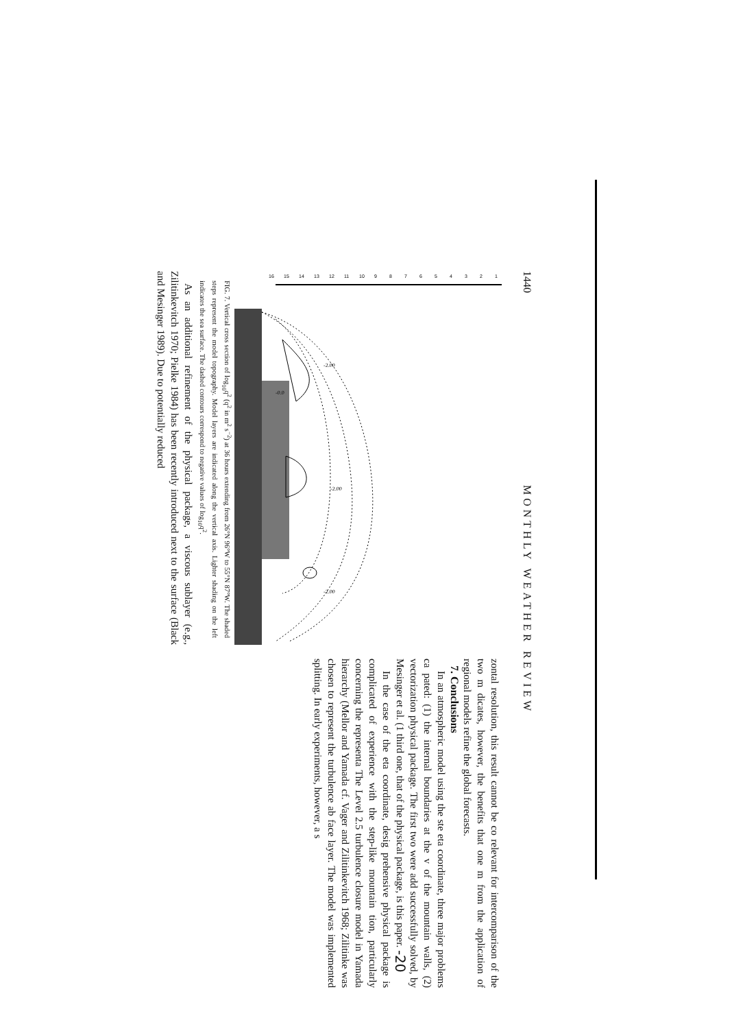1440 MONTHLY WEATHER REVIEW
1
2
3
4
5
6
7
8
9
10
11
12
13
14
15
16
-2.00
-0.0
-2.00
-2.00
FIG. 7. Vertical cross section of log<sub>10</sub>q<sup>2</sup> (q<sup>2</sup> in m<sup>2</sup> s<sup>−2</sup>) at 36 hours extending from 26°N 96°W to 55°N 87°W. The shaded steps represent the model topography. Model layers are indicated along the vertical axis. Lighter shading on the left indicates the sea surface. The dashed contours correspond to negative values of log<sub>10</sub>q<sup>2</sup>.
As an additional refinement of the physical package, a viscous sublayer (e.g., Zilitinkevitch 1970; Pielke 1984) has been recently introduced next to the surface (Black and Mesinger 1989). Due to potentially reduced
zontal resolution, this result cannot be co relevant for intercomparison of the two m dicates, however, the benefits that one m from the application of regional models refine the global forecasts.
7. Conclusions
In an atmospheric model using the ste eta coordinate, three major problems ca pated: (1) the internal boundaries at the v of the mountain walls, (2) vectorization physical package. The first two were add successfully solved, by Mesinger et al. (1 third one, that of the physical package, is this paper. -20
In the case of the eta coordinate, desig prehensive physical package is complicated of experience with the step-like mountain tion, particularly concerning the representa The Level 2.5 turbulence closure model in Yamada hierarchy (Mellor and Yamada cf. Vager and Zilitinkevitch 1968; Zilitinke was chosen to represent the turbulence ab face layer. The model was implemented splitting. In early experiments, however, a s